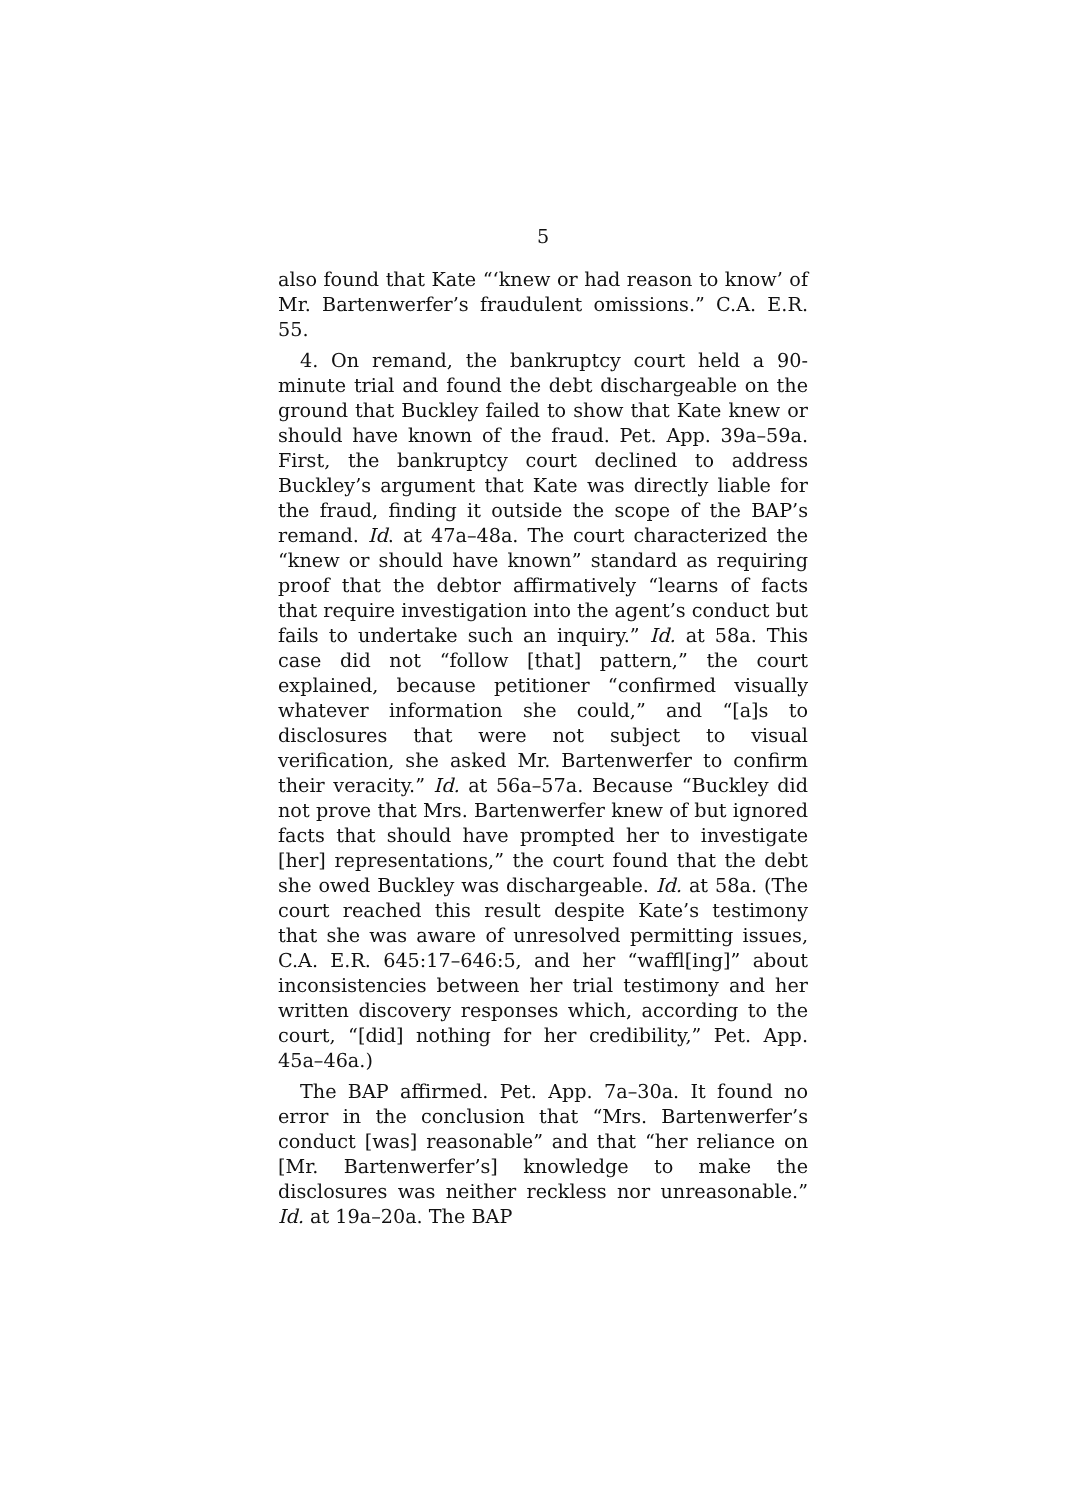5
also found that Kate “‘knew or had reason to know’ of Mr. Bartenwerfer’s fraudulent omissions.” C.A. E.R. 55.
4. On remand, the bankruptcy court held a 90-minute trial and found the debt dischargeable on the ground that Buckley failed to show that Kate knew or should have known of the fraud. Pet. App. 39a–59a. First, the bankruptcy court declined to address Buckley’s argument that Kate was directly liable for the fraud, finding it outside the scope of the BAP’s remand. Id. at 47a–48a. The court characterized the “knew or should have known” standard as requiring proof that the debtor affirmatively “learns of facts that require investigation into the agent’s conduct but fails to undertake such an inquiry.” Id. at 58a. This case did not “follow [that] pattern,” the court explained, because petitioner “confirmed visually whatever information she could,” and “[a]s to disclosures that were not subject to visual verification, she asked Mr. Bartenwerfer to confirm their veracity.” Id. at 56a–57a. Because “Buckley did not prove that Mrs. Bartenwerfer knew of but ignored facts that should have prompted her to investigate [her] representations,” the court found that the debt she owed Buckley was dischargeable. Id. at 58a. (The court reached this result despite Kate’s testimony that she was aware of unresolved permitting issues, C.A. E.R. 645:17–646:5, and her “waffl[ing]” about inconsistencies between her trial testimony and her written discovery responses which, according to the court, “[did] nothing for her credibility,” Pet. App. 45a–46a.)
The BAP affirmed. Pet. App. 7a–30a. It found no error in the conclusion that “Mrs. Bartenwerfer’s conduct [was] reasonable” and that “her reliance on [Mr. Bartenwerfer’s] knowledge to make the disclosures was neither reckless nor unreasonable.” Id. at 19a–20a. The BAP